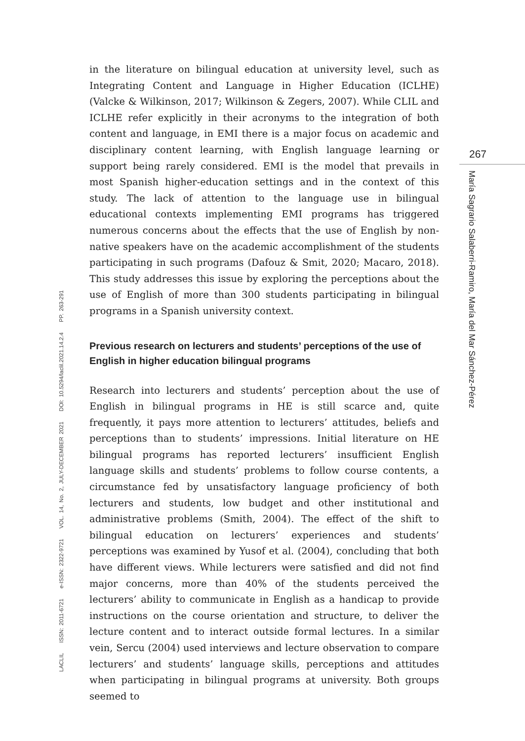LACLIL ISSN: 2011-6721 e-ISSN: 2322-9721 VOL. 14, No. 2, JULY-DECEMBER 2021 DOI: 10.5294/laclil.2021.14.2.4 PP. 263-291
in the literature on bilingual education at university level, such as Integrating Content and Language in Higher Education (ICLHE) (Valcke & Wilkinson, 2017; Wilkinson & Zegers, 2007). While CLIL and ICLHE refer explicitly in their acronyms to the integration of both content and language, in EMI there is a major focus on academic and disciplinary content learning, with English language learning or support being rarely considered. EMI is the model that prevails in most Spanish higher-education settings and in the context of this study. The lack of attention to the language use in bilingual educational contexts implementing EMI programs has triggered numerous concerns about the effects that the use of English by non-native speakers have on the academic accomplishment of the students participating in such programs (Dafouz & Smit, 2020; Macaro, 2018). This study addresses this issue by exploring the perceptions about the use of English of more than 300 students participating in bilingual programs in a Spanish university context.
Previous research on lecturers and students’ perceptions of the use of English in higher education bilingual programs
Research into lecturers and students’ perception about the use of English in bilingual programs in HE is still scarce and, quite frequently, it pays more attention to lecturers’ attitudes, beliefs and perceptions than to students’ impressions. Initial literature on HE bilingual programs has reported lecturers’ insufficient English language skills and students’ problems to follow course contents, a circumstance fed by unsatisfactory language proficiency of both lecturers and students, low budget and other institutional and administrative problems (Smith, 2004). The effect of the shift to bilingual education on lecturers’ experiences and students’ perceptions was examined by Yusof et al. (2004), concluding that both have different views. While lecturers were satisfied and did not find major concerns, more than 40% of the students perceived the lecturers’ ability to communicate in English as a handicap to provide instructions on the course orientation and structure, to deliver the lecture content and to interact outside formal lectures. In a similar vein, Sercu (2004) used interviews and lecture observation to compare lecturers’ and students’ language skills, perceptions and attitudes when participating in bilingual programs at university. Both groups seemed to
267
María Sagrario Salaberri-Ramiro, María del Mar Sánchez-Pérez